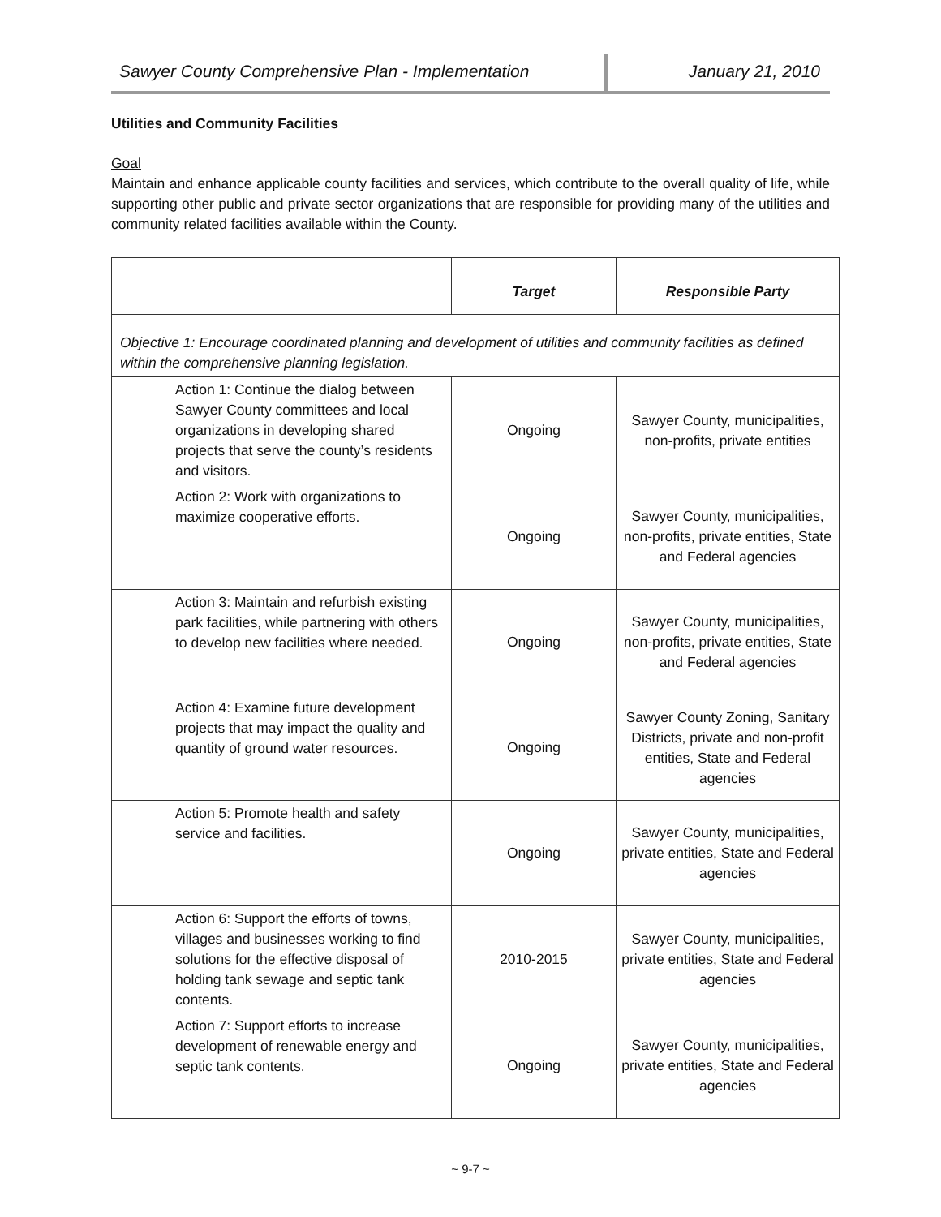Sawyer County Comprehensive Plan - Implementation January 21, 2010
Utilities and Community Facilities
Goal
Maintain and enhance applicable county facilities and services, which contribute to the overall quality of life, while supporting other public and private sector organizations that are responsible for providing many of the utilities and community related facilities available within the County.
| | Target | Responsible Party |
| --- | --- | --- |
| Objective 1: Encourage coordinated planning and development of utilities and community facilities as defined within the comprehensive planning legislation. | | |
| Action 1: Continue the dialog between Sawyer County committees and local organizations in developing shared projects that serve the county’s residents and visitors. | Ongoing | Sawyer County, municipalities, non-profits, private entities |
| Action 2: Work with organizations to maximize cooperative efforts. | Ongoing | Sawyer County, municipalities, non-profits, private entities, State and Federal agencies |
| Action 3: Maintain and refurbish existing park facilities, while partnering with others to develop new facilities where needed. | Ongoing | Sawyer County, municipalities, non-profits, private entities, State and Federal agencies |
| Action 4: Examine future development projects that may impact the quality and quantity of ground water resources. | Ongoing | Sawyer County Zoning, Sanitary Districts, private and non-profit entities, State and Federal agencies |
| Action 5: Promote health and safety service and facilities. | Ongoing | Sawyer County, municipalities, private entities, State and Federal agencies |
| Action 6: Support the efforts of towns, villages and businesses working to find solutions for the effective disposal of holding tank sewage and septic tank contents. | 2010-2015 | Sawyer County, municipalities, private entities, State and Federal agencies |
| Action 7: Support efforts to increase development of renewable energy and septic tank contents. | Ongoing | Sawyer County, municipalities, private entities, State and Federal agencies |
~ 9-7 ~